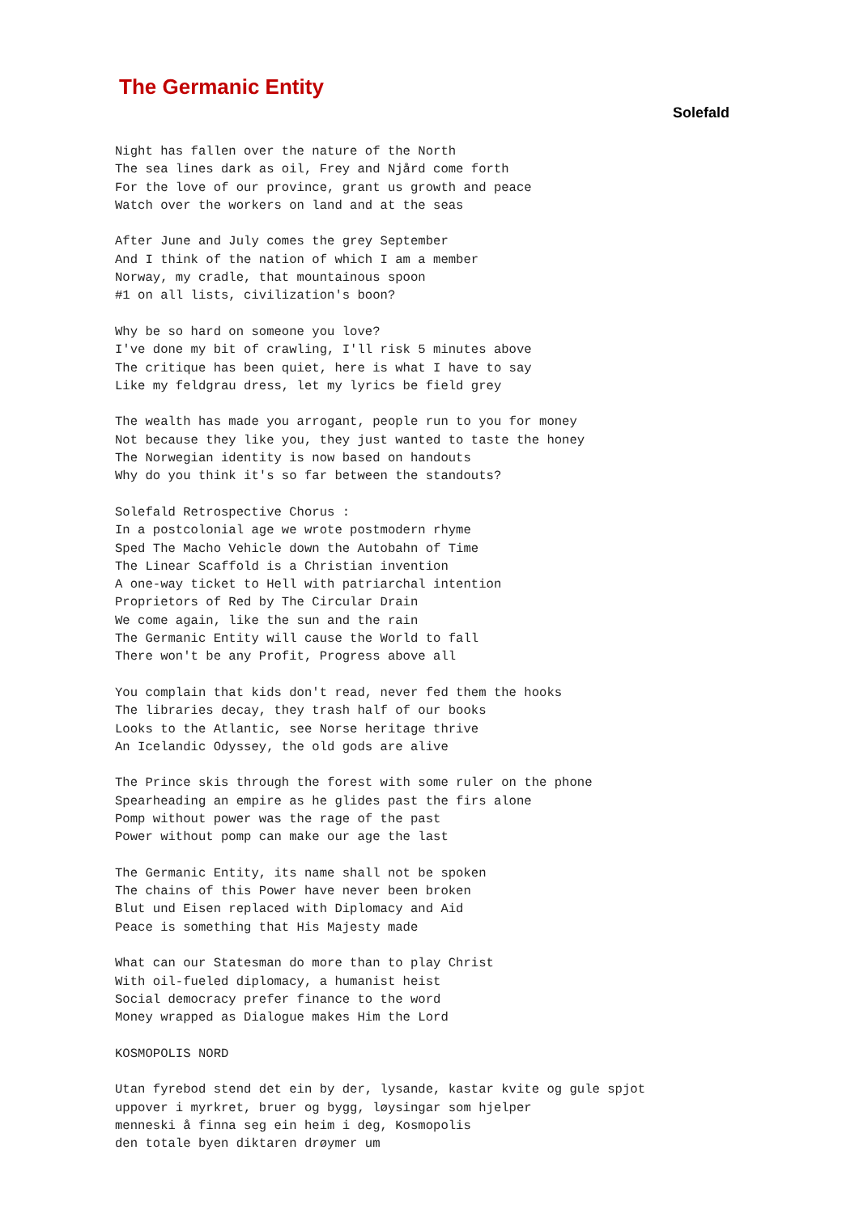The Germanic Entity
Solefald
Night has fallen over the nature of the North
The sea lines dark as oil, Frey and Njård come forth
For the love of our province, grant us growth and peace
Watch over the workers on land and at the seas

After June and July comes the grey September
And I think of the nation of which I am a member
Norway, my cradle, that mountainous spoon
#1 on all lists, civilization's boon?

Why be so hard on someone you love?
I've done my bit of crawling, I'll risk 5 minutes above
The critique has been quiet, here is what I have to say
Like my feldgrau dress, let my lyrics be field grey

The wealth has made you arrogant, people run to you for money
Not because they like you, they just wanted to taste the honey
The Norwegian identity is now based on handouts
Why do you think it's so far between the standouts?

Solefald Retrospective Chorus :
In a postcolonial age we wrote postmodern rhyme
Sped The Macho Vehicle down the Autobahn of Time
The Linear Scaffold is a Christian invention
A one-way ticket to Hell with patriarchal intention
Proprietors of Red by The Circular Drain
We come again, like the sun and the rain
The Germanic Entity will cause the World to fall
There won't be any Profit, Progress above all

You complain that kids don't read, never fed them the hooks
The libraries decay, they trash half of our books
Looks to the Atlantic, see Norse heritage thrive
An Icelandic Odyssey, the old gods are alive

The Prince skis through the forest with some ruler on the phone
Spearheading an empire as he glides past the firs alone
Pomp without power was the rage of the past
Power without pomp can make our age the last

The Germanic Entity, its name shall not be spoken
The chains of this Power have never been broken
Blut und Eisen replaced with Diplomacy and Aid
Peace is something that His Majesty made

What can our Statesman do more than to play Christ
With oil-fueled diplomacy, a humanist heist
Social democracy prefer finance to the word
Money wrapped as Dialogue makes Him the Lord

KOSMOPOLIS NORD

Utan fyrebod stend det ein by der, lysande, kastar kvite og gule spjot
uppover i myrkret, bruer og bygg, løysingar som hjelper
menneski å finna seg ein heim i deg, Kosmopolis
den totale byen diktaren drøymer um